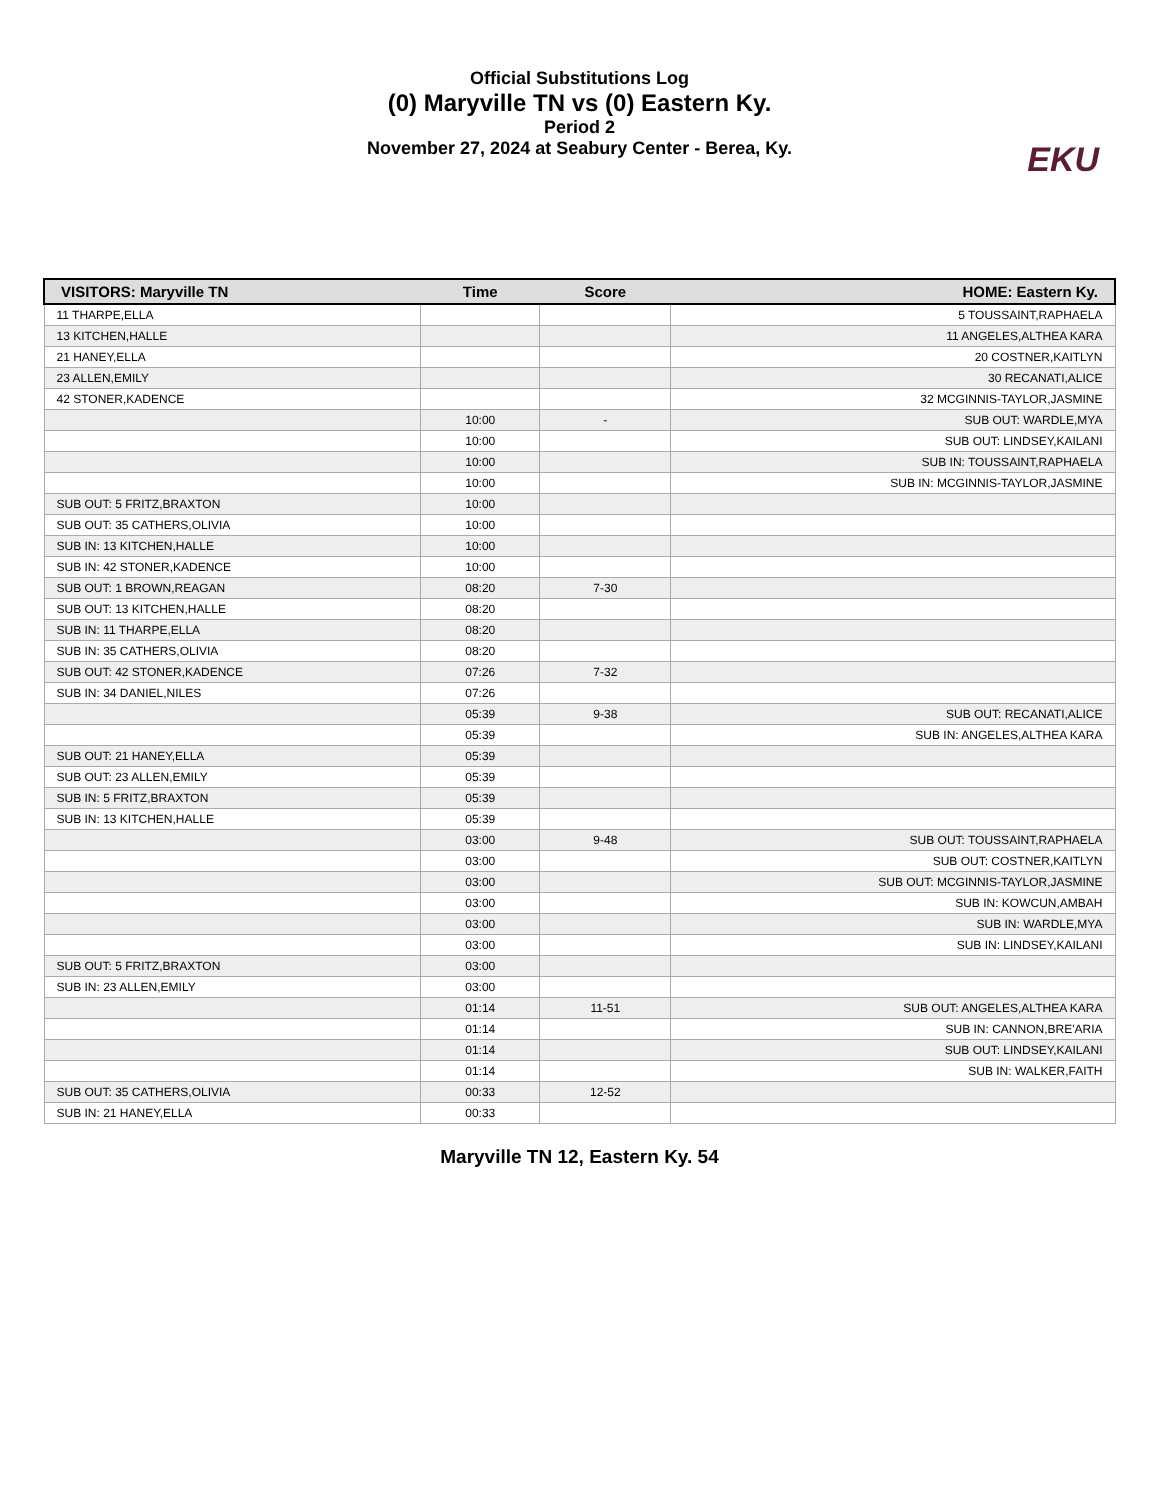Official Substitutions Log
(0) Maryville TN vs (0) Eastern Ky.
Period 2
November 27, 2024 at Seabury Center - Berea, Ky.
EKU
| VISITORS: Maryville TN | Time | Score | HOME: Eastern Ky. |
| --- | --- | --- | --- |
| 11 THARPE,ELLA | | | 5 TOUSSAINT,RAPHAELA |
| 13 KITCHEN,HALLE | | | 11 ANGELES,ALTHEA KARA |
| 21 HANEY,ELLA | | | 20 COSTNER,KAITLYN |
| 23 ALLEN,EMILY | | | 30 RECANATI,ALICE |
| 42 STONER,KADENCE | | | 32 MCGINNIS-TAYLOR,JASMINE |
| | 10:00 | - | SUB OUT: WARDLE,MYA |
| | 10:00 | | SUB OUT: LINDSEY,KAILANI |
| | 10:00 | | SUB IN: TOUSSAINT,RAPHAELA |
| | 10:00 | | SUB IN: MCGINNIS-TAYLOR,JASMINE |
| SUB OUT: 5 FRITZ,BRAXTON | 10:00 | | |
| SUB OUT: 35 CATHERS,OLIVIA | 10:00 | | |
| SUB IN: 13 KITCHEN,HALLE | 10:00 | | |
| SUB IN: 42 STONER,KADENCE | 10:00 | | |
| SUB OUT: 1 BROWN,REAGAN | 08:20 | 7-30 | |
| SUB OUT: 13 KITCHEN,HALLE | 08:20 | | |
| SUB IN: 11 THARPE,ELLA | 08:20 | | |
| SUB IN: 35 CATHERS,OLIVIA | 08:20 | | |
| SUB OUT: 42 STONER,KADENCE | 07:26 | 7-32 | |
| SUB IN: 34 DANIEL,NILES | 07:26 | | |
| | 05:39 | 9-38 | SUB OUT: RECANATI,ALICE |
| | 05:39 | | SUB IN: ANGELES,ALTHEA KARA |
| SUB OUT: 21 HANEY,ELLA | 05:39 | | |
| SUB OUT: 23 ALLEN,EMILY | 05:39 | | |
| SUB IN: 5 FRITZ,BRAXTON | 05:39 | | |
| SUB IN: 13 KITCHEN,HALLE | 05:39 | | |
| | 03:00 | 9-48 | SUB OUT: TOUSSAINT,RAPHAELA |
| | 03:00 | | SUB OUT: COSTNER,KAITLYN |
| | 03:00 | | SUB OUT: MCGINNIS-TAYLOR,JASMINE |
| | 03:00 | | SUB IN: KOWCUN,AMBAH |
| | 03:00 | | SUB IN: WARDLE,MYA |
| | 03:00 | | SUB IN: LINDSEY,KAILANI |
| SUB OUT: 5 FRITZ,BRAXTON | 03:00 | | |
| SUB IN: 23 ALLEN,EMILY | 03:00 | | |
| | 01:14 | 11-51 | SUB OUT: ANGELES,ALTHEA KARA |
| | 01:14 | | SUB IN: CANNON,BRE'ARIA |
| | 01:14 | | SUB OUT: LINDSEY,KAILANI |
| | 01:14 | | SUB IN: WALKER,FAITH |
| SUB OUT: 35 CATHERS,OLIVIA | 00:33 | 12-52 | |
| SUB IN: 21 HANEY,ELLA | 00:33 | | |
Maryville TN 12, Eastern Ky. 54